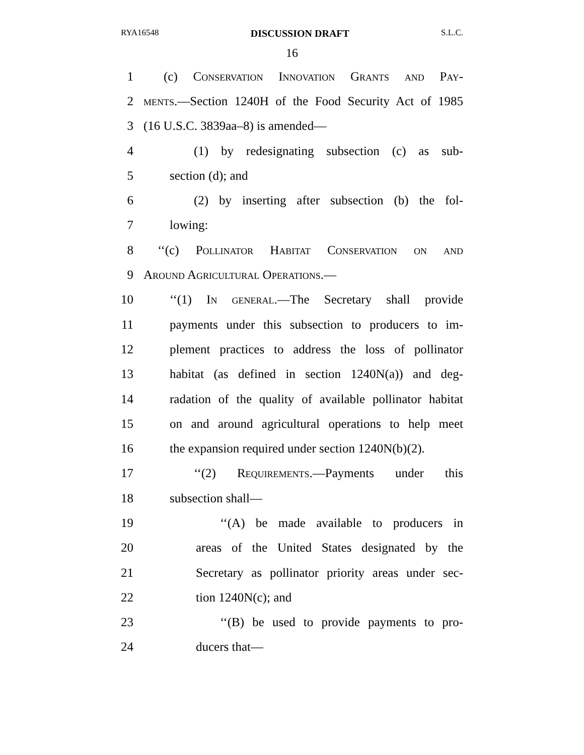RYA16548 DISCUSSION DRAFT S.L.C.
16
1 (c) Conservation Innovation Grants and Pay-
2 ments.—Section 1240H of the Food Security Act of 1985
3 (16 U.S.C. 3839aa–8) is amended—
4 (1) by redesignating subsection (c) as sub-
5 section (d); and
6 (2) by inserting after subsection (b) the fol-
7 lowing:
8 ‘‘(c) Pollinator Habitat Conservation on and
9 Around Agricultural Operations.—
10 ‘‘(1) In general.—The Secretary shall provide
11 payments under this subsection to producers to im-
12 plement practices to address the loss of pollinator
13 habitat (as defined in section 1240N(a)) and deg-
14 radation of the quality of available pollinator habitat
15 on and around agricultural operations to help meet
16 the expansion required under section 1240N(b)(2).
17 ‘‘(2) Requirements.—Payments under this
18 subsection shall—
19 ‘‘(A) be made available to producers in
20 areas of the United States designated by the
21 Secretary as pollinator priority areas under sec-
22 tion 1240N(c); and
23 ‘‘(B) be used to provide payments to pro-
24 ducers that—